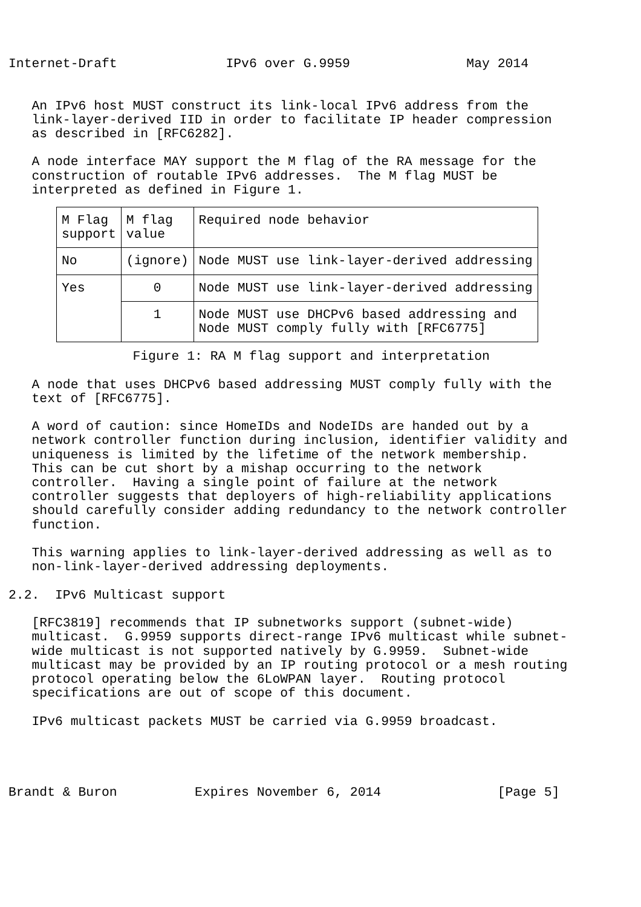Internet-Draft              IPv6 over G.9959               May 2014


   An IPv6 host MUST construct its link-local IPv6 address from the
   link-layer-derived IID in order to facilitate IP header compression
   as described in [RFC6282].

   A node interface MAY support the M flag of the RA message for the
   construction of routable IPv6 addresses.  The M flag MUST be
   interpreted as defined in Figure 1.
| M Flag support | M flag value | Required node behavior |
| No | (ignore) | Node MUST use link-layer-derived addressing |
| Yes | 0 | Node MUST use link-layer-derived addressing |
| | 1 | Node MUST use DHCPv6 based addressing and Node MUST comply fully with [RFC6775] |
                Figure 1: RA M flag support and interpretation

   A node that uses DHCPv6 based addressing MUST comply fully with the
   text of [RFC6775].

   A word of caution: since HomeIDs and NodeIDs are handed out by a
   network controller function during inclusion, identifier validity and
   uniqueness is limited by the lifetime of the network membership.
   This can be cut short by a mishap occurring to the network
   controller.  Having a single point of failure at the network
   controller suggests that deployers of high-reliability applications
   should carefully consider adding redundancy to the network controller
   function.

   This warning applies to link-layer-derived addressing as well as to
   non-link-layer-derived addressing deployments.

2.2.  IPv6 Multicast support

   [RFC3819] recommends that IP subnetworks support (subnet-wide)
   multicast.  G.9959 supports direct-range IPv6 multicast while subnet-
   wide multicast is not supported natively by G.9959.  Subnet-wide
   multicast may be provided by an IP routing protocol or a mesh routing
   protocol operating below the 6LoWPAN layer.  Routing protocol
   specifications are out of scope of this document.

   IPv6 multicast packets MUST be carried via G.9959 broadcast.
Brandt & Buron          Expires November 6, 2014               [Page 5]